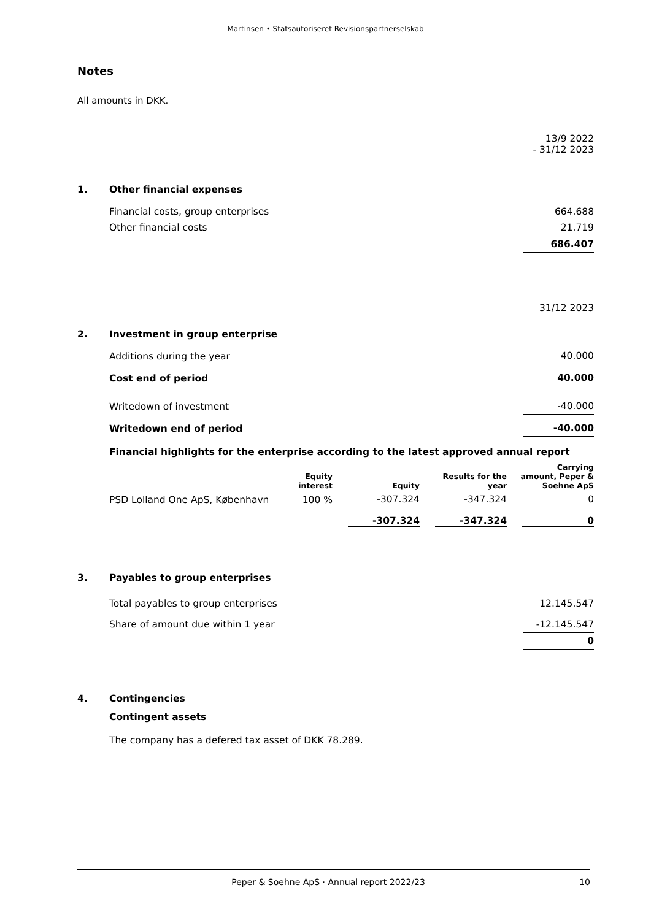Martinsen • Statsautoriseret Revisionspartnerselskab
Notes
All amounts in DKK.
| | | 13/9 2022 - 31/12 2023 |
| 1. | Other financial expenses | |
| | Financial costs, group enterprises | 664.688 |
| | Other financial costs | 21.719 |
| | | 686.407 |
| | | 31/12 2023 |
| 2. | Investment in group enterprise | |
| | Additions during the year | 40.000 |
| | Cost end of period | 40.000 |
| | Writedown of investment | -40.000 |
| | Writedown end of period | -40.000 |
Financial highlights for the enterprise according to the latest approved annual report
| | Equity interest | Equity | Results for the year | Carrying amount, Peper & Soehne ApS |
| --- | --- | --- | --- | --- |
| PSD Lolland One ApS, København | 100 % | -307.324 | -347.324 | 0 |
| | | -307.324 | -347.324 | 0 |
| 3. | Payables to group enterprises | |
| | Total payables to group enterprises | 12.145.547 |
| | Share of amount due within 1 year | -12.145.547 |
| | | 0 |
| 4. | Contingencies | |
| | Contingent assets | |
| | The company has a defered tax asset of DKK 78.289. | |
Peper & Soehne ApS · Annual report 2022/23 10